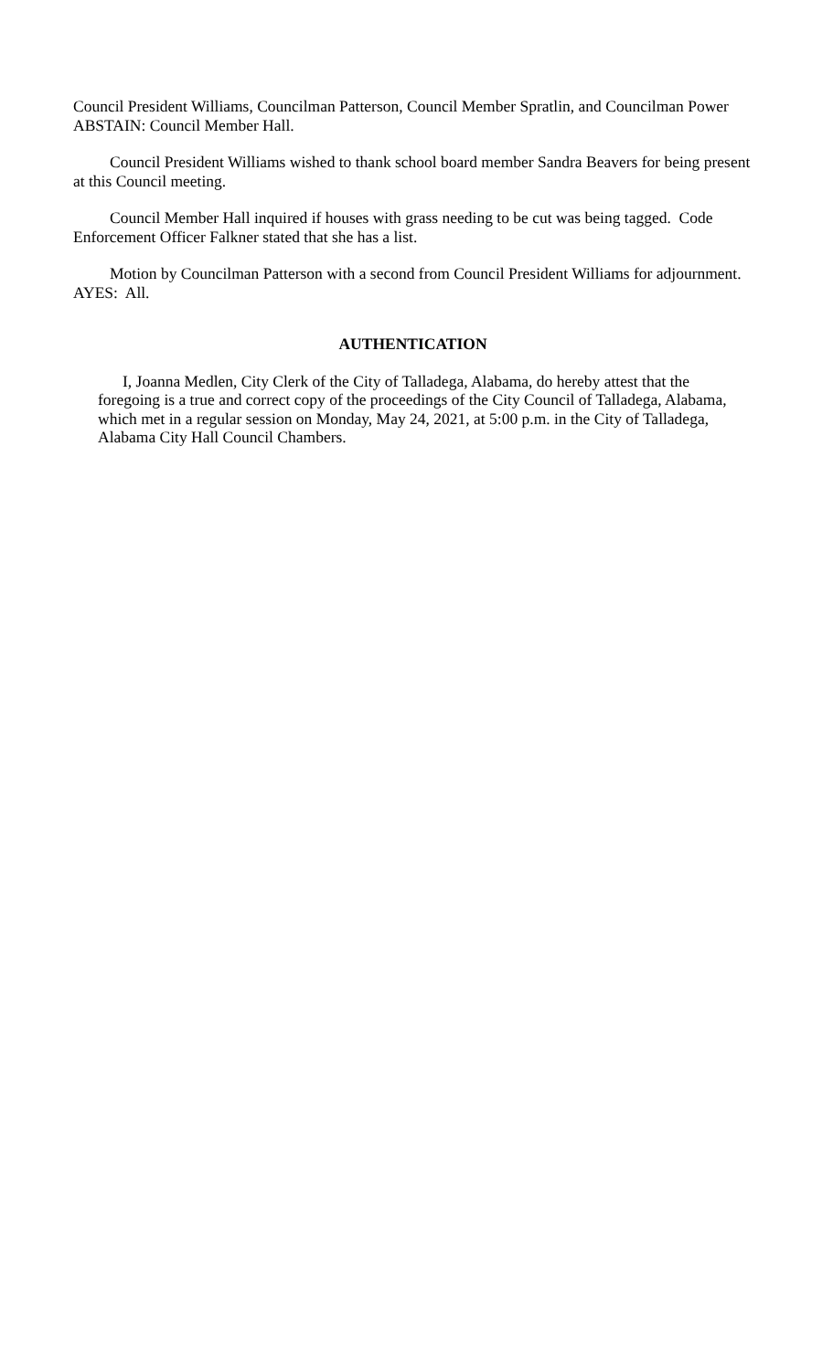Council President Williams, Councilman Patterson, Council Member Spratlin, and Councilman Power
ABSTAIN: Council Member Hall.
Council President Williams wished to thank school board member Sandra Beavers for being present at this Council meeting.
Council Member Hall inquired if houses with grass needing to be cut was being tagged. Code Enforcement Officer Falkner stated that she has a list.
Motion by Councilman Patterson with a second from Council President Williams for adjournment.
AYES: All.
AUTHENTICATION
I, Joanna Medlen, City Clerk of the City of Talladega, Alabama, do hereby attest that the foregoing is a true and correct copy of the proceedings of the City Council of Talladega, Alabama, which met in a regular session on Monday, May 24, 2021, at 5:00 p.m. in the City of Talladega, Alabama City Hall Council Chambers.